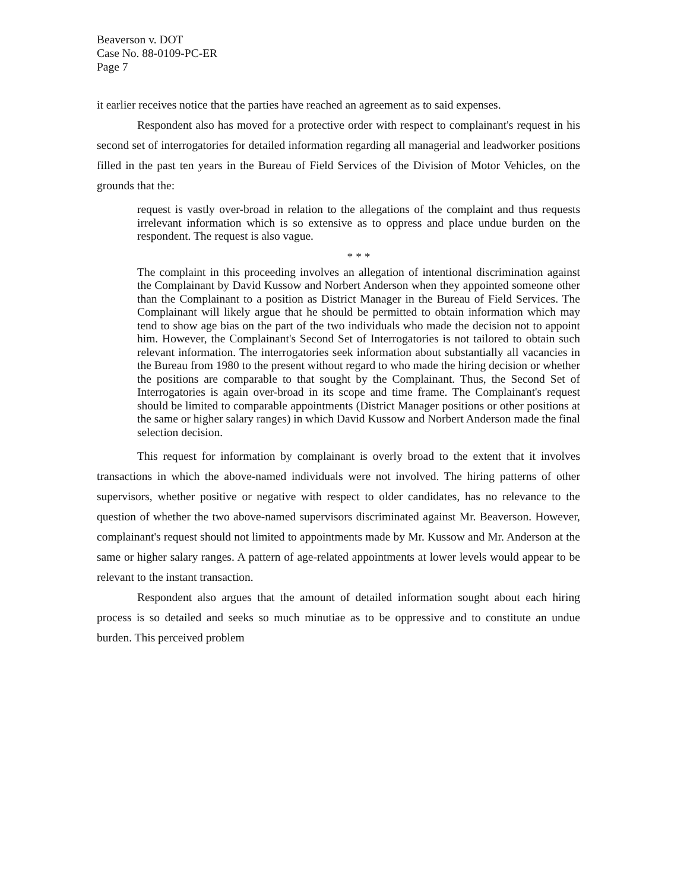Beaverson v. DOT
Case No. 88-0109-PC-ER
Page 7
it earlier receives notice that the parties have reached an agreement as to said expenses.
Respondent also has moved for a protective order with respect to complainant's request in his second set of interrogatories for detailed information regarding all managerial and leadworker positions filled in the past ten years in the Bureau of Field Services of the Division of Motor Vehicles, on the grounds that the:
request is vastly over-broad in relation to the allegations of the complaint and thus requests irrelevant information which is so extensive as to oppress and place undue burden on the respondent. The request is also vague.
* * *
The complaint in this proceeding involves an allegation of intentional discrimination against the Complainant by David Kussow and Norbert Anderson when they appointed someone other than the Complainant to a position as District Manager in the Bureau of Field Services. The Complainant will likely argue that he should be permitted to obtain information which may tend to show age bias on the part of the two individuals who made the decision not to appoint him. However, the Complainant's Second Set of Interrogatories is not tailored to obtain such relevant information. The interrogatories seek information about substantially all vacancies in the Bureau from 1980 to the present without regard to who made the hiring decision or whether the positions are comparable to that sought by the Complainant. Thus, the Second Set of Interrogatories is again over-broad in its scope and time frame. The Complainant's request should be limited to comparable appointments (District Manager positions or other positions at the same or higher salary ranges) in which David Kussow and Norbert Anderson made the final selection decision.
This request for information by complainant is overly broad to the extent that it involves transactions in which the above-named individuals were not involved. The hiring patterns of other supervisors, whether positive or negative with respect to older candidates, has no relevance to the question of whether the two above-named supervisors discriminated against Mr. Beaverson. However, complainant's request should not limited to appointments made by Mr. Kussow and Mr. Anderson at the same or higher salary ranges. A pattern of age-related appointments at lower levels would appear to be relevant to the instant transaction.
Respondent also argues that the amount of detailed information sought about each hiring process is so detailed and seeks so much minutiae as to be oppressive and to constitute an undue burden. This perceived problem